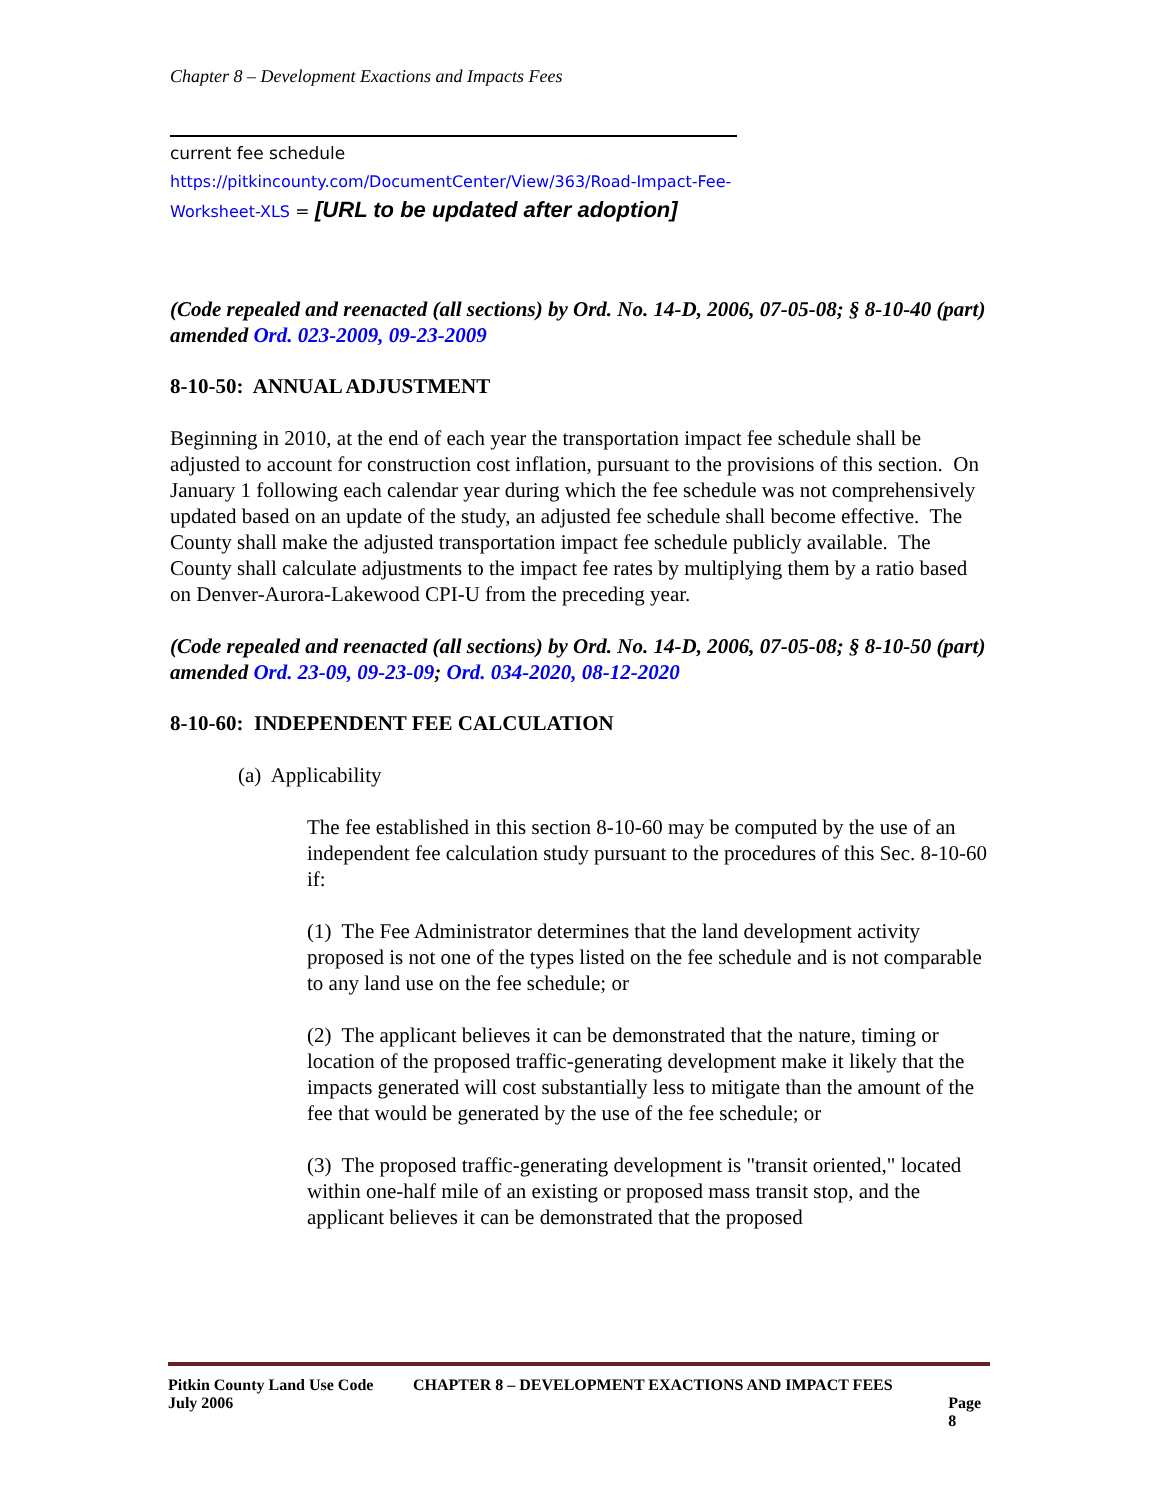Chapter 8 – Development Exactions and Impacts Fees
current fee schedule
https://pitkincounty.com/DocumentCenter/View/363/Road-Impact-Fee-Worksheet-XLS = [URL to be updated after adoption]
(Code repealed and reenacted (all sections) by Ord. No. 14-D, 2006, 07-05-08; § 8-10-40 (part) amended Ord. 023-2009, 09-23-2009
8-10-50: ANNUAL ADJUSTMENT
Beginning in 2010, at the end of each year the transportation impact fee schedule shall be adjusted to account for construction cost inflation, pursuant to the provisions of this section. On January 1 following each calendar year during which the fee schedule was not comprehensively updated based on an update of the study, an adjusted fee schedule shall become effective. The County shall make the adjusted transportation impact fee schedule publicly available. The County shall calculate adjustments to the impact fee rates by multiplying them by a ratio based on Denver-Aurora-Lakewood CPI-U from the preceding year.
(Code repealed and reenacted (all sections) by Ord. No. 14-D, 2006, 07-05-08; § 8-10-50 (part) amended Ord. 23-09, 09-23-09; Ord. 034-2020, 08-12-2020
8-10-60: INDEPENDENT FEE CALCULATION
(a) Applicability
The fee established in this section 8-10-60 may be computed by the use of an independent fee calculation study pursuant to the procedures of this Sec. 8-10-60 if:
(1) The Fee Administrator determines that the land development activity proposed is not one of the types listed on the fee schedule and is not comparable to any land use on the fee schedule; or
(2) The applicant believes it can be demonstrated that the nature, timing or location of the proposed traffic-generating development make it likely that the impacts generated will cost substantially less to mitigate than the amount of the fee that would be generated by the use of the fee schedule; or
(3) The proposed traffic-generating development is "transit oriented," located within one-half mile of an existing or proposed mass transit stop, and the applicant believes it can be demonstrated that the proposed
Pitkin County Land Use Code CHAPTER 8 – DEVELOPMENT EXACTIONS AND IMPACT FEES
July 2006 Page 8